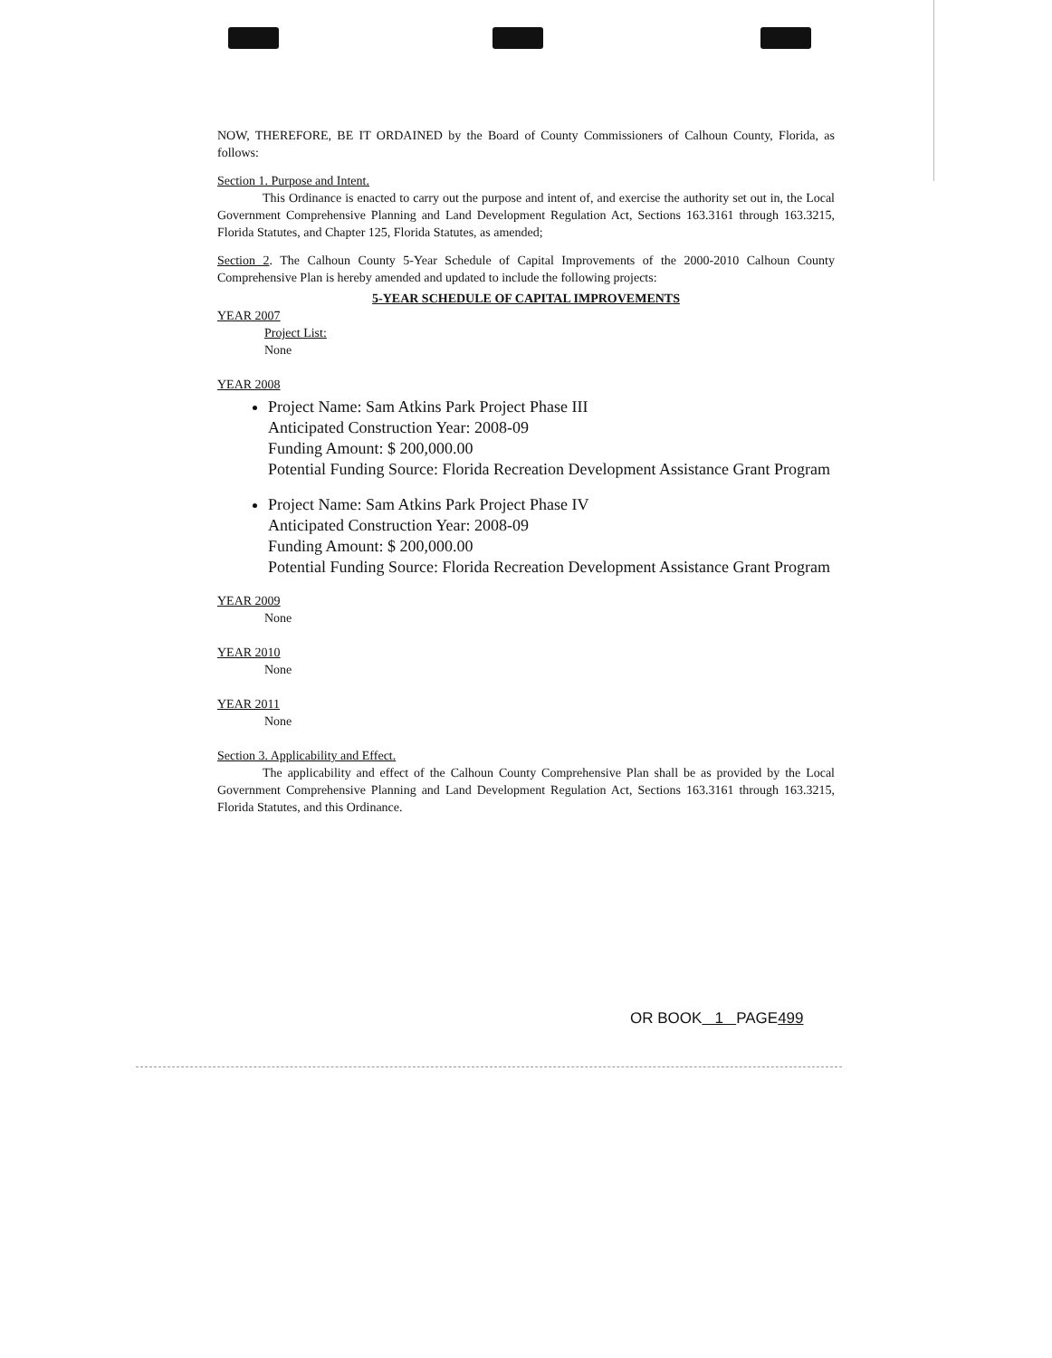NOW, THEREFORE, BE IT ORDAINED by the Board of County Commissioners of Calhoun County, Florida, as follows:
Section 1. Purpose and Intent.
This Ordinance is enacted to carry out the purpose and intent of, and exercise the authority set out in, the Local Government Comprehensive Planning and Land Development Regulation Act, Sections 163.3161 through 163.3215, Florida Statutes, and Chapter 125, Florida Statutes, as amended;
Section 2. The Calhoun County 5-Year Schedule of Capital Improvements of the 2000-2010 Calhoun County Comprehensive Plan is hereby amended and updated to include the following projects:
5-YEAR SCHEDULE OF CAPITAL IMPROVEMENTS
YEAR 2007
Project List:
None
YEAR 2008
Project Name: Sam Atkins Park Project Phase III
Anticipated Construction Year: 2008-09
Funding Amount: $ 200,000.00
Potential Funding Source: Florida Recreation Development Assistance Grant Program
Project Name: Sam Atkins Park Project Phase IV
Anticipated Construction Year: 2008-09
Funding Amount: $ 200,000.00
Potential Funding Source: Florida Recreation Development Assistance Grant Program
YEAR 2009
None
YEAR 2010
None
YEAR 2011
None
Section 3. Applicability and Effect.
The applicability and effect of the Calhoun County Comprehensive Plan shall be as provided by the Local Government Comprehensive Planning and Land Development Regulation Act, Sections 163.3161 through 163.3215, Florida Statutes, and this Ordinance.
OR BOOK 1 PAGE499